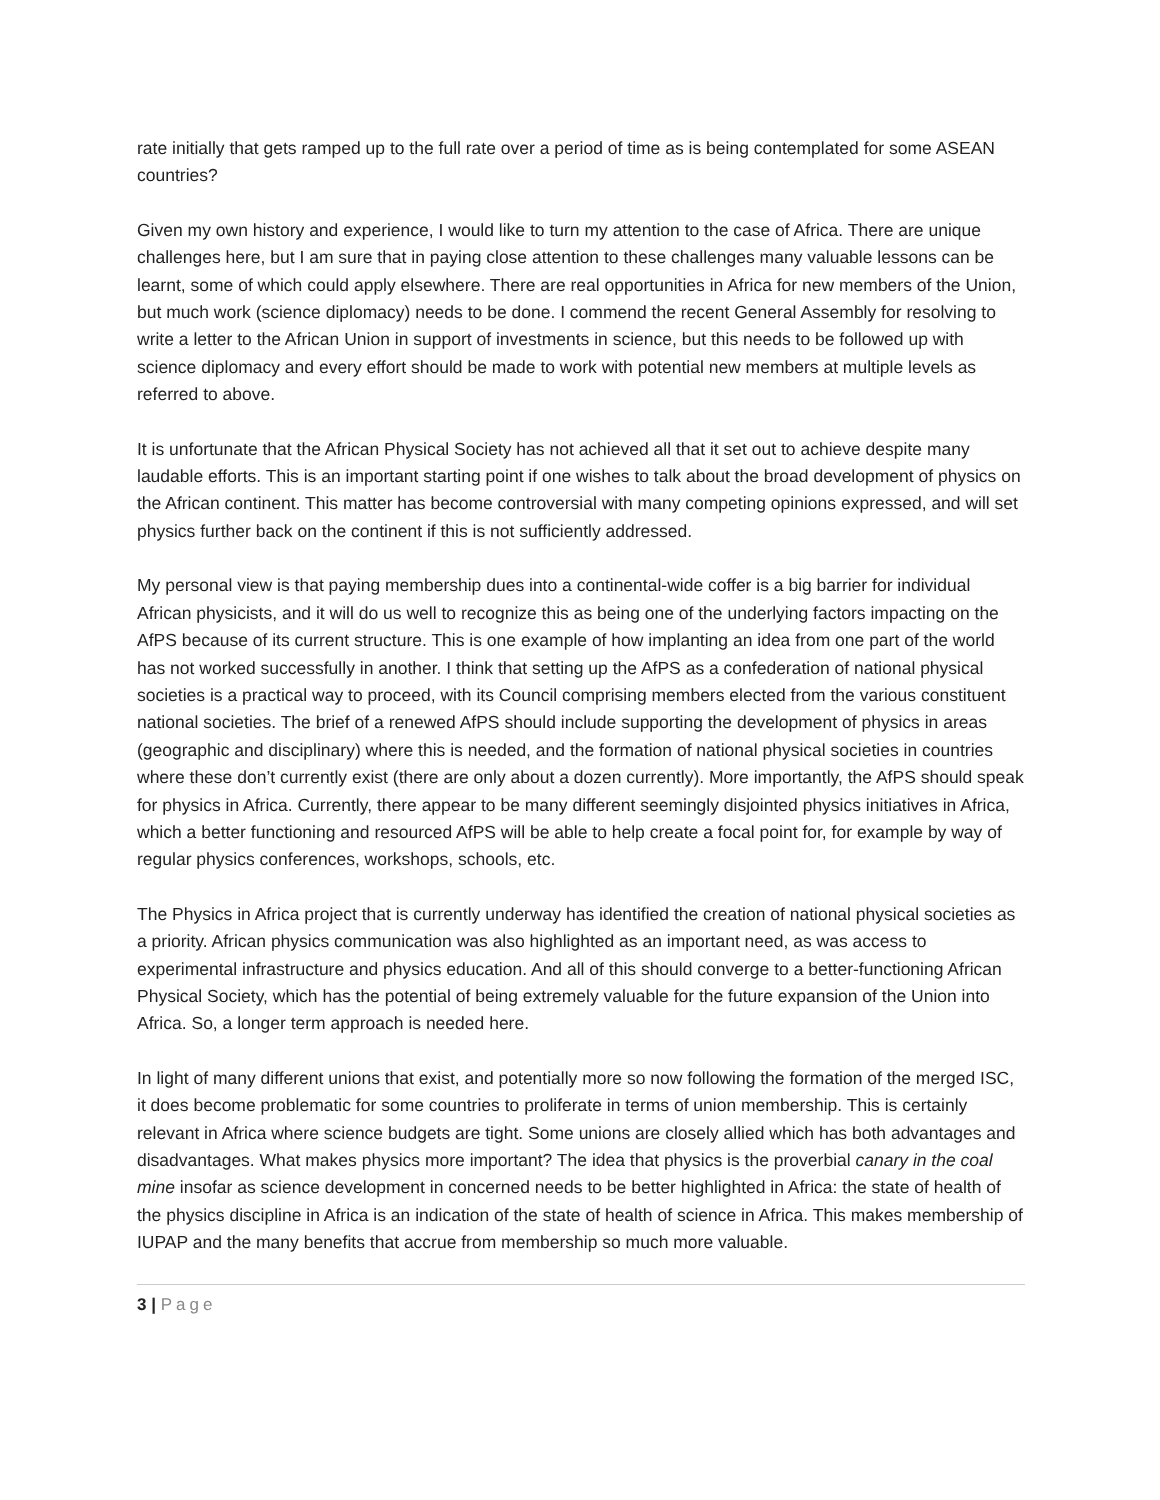rate initially that gets ramped up to the full rate over a period of time as is being contemplated for some ASEAN countries?
Given my own history and experience, I would like to turn my attention to the case of Africa. There are unique challenges here, but I am sure that in paying close attention to these challenges many valuable lessons can be learnt, some of which could apply elsewhere. There are real opportunities in Africa for new members of the Union, but much work (science diplomacy) needs to be done. I commend the recent General Assembly for resolving to write a letter to the African Union in support of investments in science, but this needs to be followed up with science diplomacy and every effort should be made to work with potential new members at multiple levels as referred to above.
It is unfortunate that the African Physical Society has not achieved all that it set out to achieve despite many laudable efforts. This is an important starting point if one wishes to talk about the broad development of physics on the African continent. This matter has become controversial with many competing opinions expressed, and will set physics further back on the continent if this is not sufficiently addressed.
My personal view is that paying membership dues into a continental-wide coffer is a big barrier for individual African physicists, and it will do us well to recognize this as being one of the underlying factors impacting on the AfPS because of its current structure. This is one example of how implanting an idea from one part of the world has not worked successfully in another. I think that setting up the AfPS as a confederation of national physical societies is a practical way to proceed, with its Council comprising members elected from the various constituent national societies. The brief of a renewed AfPS should include supporting the development of physics in areas (geographic and disciplinary) where this is needed, and the formation of national physical societies in countries where these don’t currently exist (there are only about a dozen currently). More importantly, the AfPS should speak for physics in Africa. Currently, there appear to be many different seemingly disjointed physics initiatives in Africa, which a better functioning and resourced AfPS will be able to help create a focal point for, for example by way of regular physics conferences, workshops, schools, etc.
The Physics in Africa project that is currently underway has identified the creation of national physical societies as a priority. African physics communication was also highlighted as an important need, as was access to experimental infrastructure and physics education. And all of this should converge to a better-functioning African Physical Society, which has the potential of being extremely valuable for the future expansion of the Union into Africa. So, a longer term approach is needed here.
In light of many different unions that exist, and potentially more so now following the formation of the merged ISC, it does become problematic for some countries to proliferate in terms of union membership. This is certainly relevant in Africa where science budgets are tight. Some unions are closely allied which has both advantages and disadvantages. What makes physics more important? The idea that physics is the proverbial canary in the coal mine insofar as science development in concerned needs to be better highlighted in Africa: the state of health of the physics discipline in Africa is an indication of the state of health of science in Africa. This makes membership of IUPAP and the many benefits that accrue from membership so much more valuable.
3 | Page